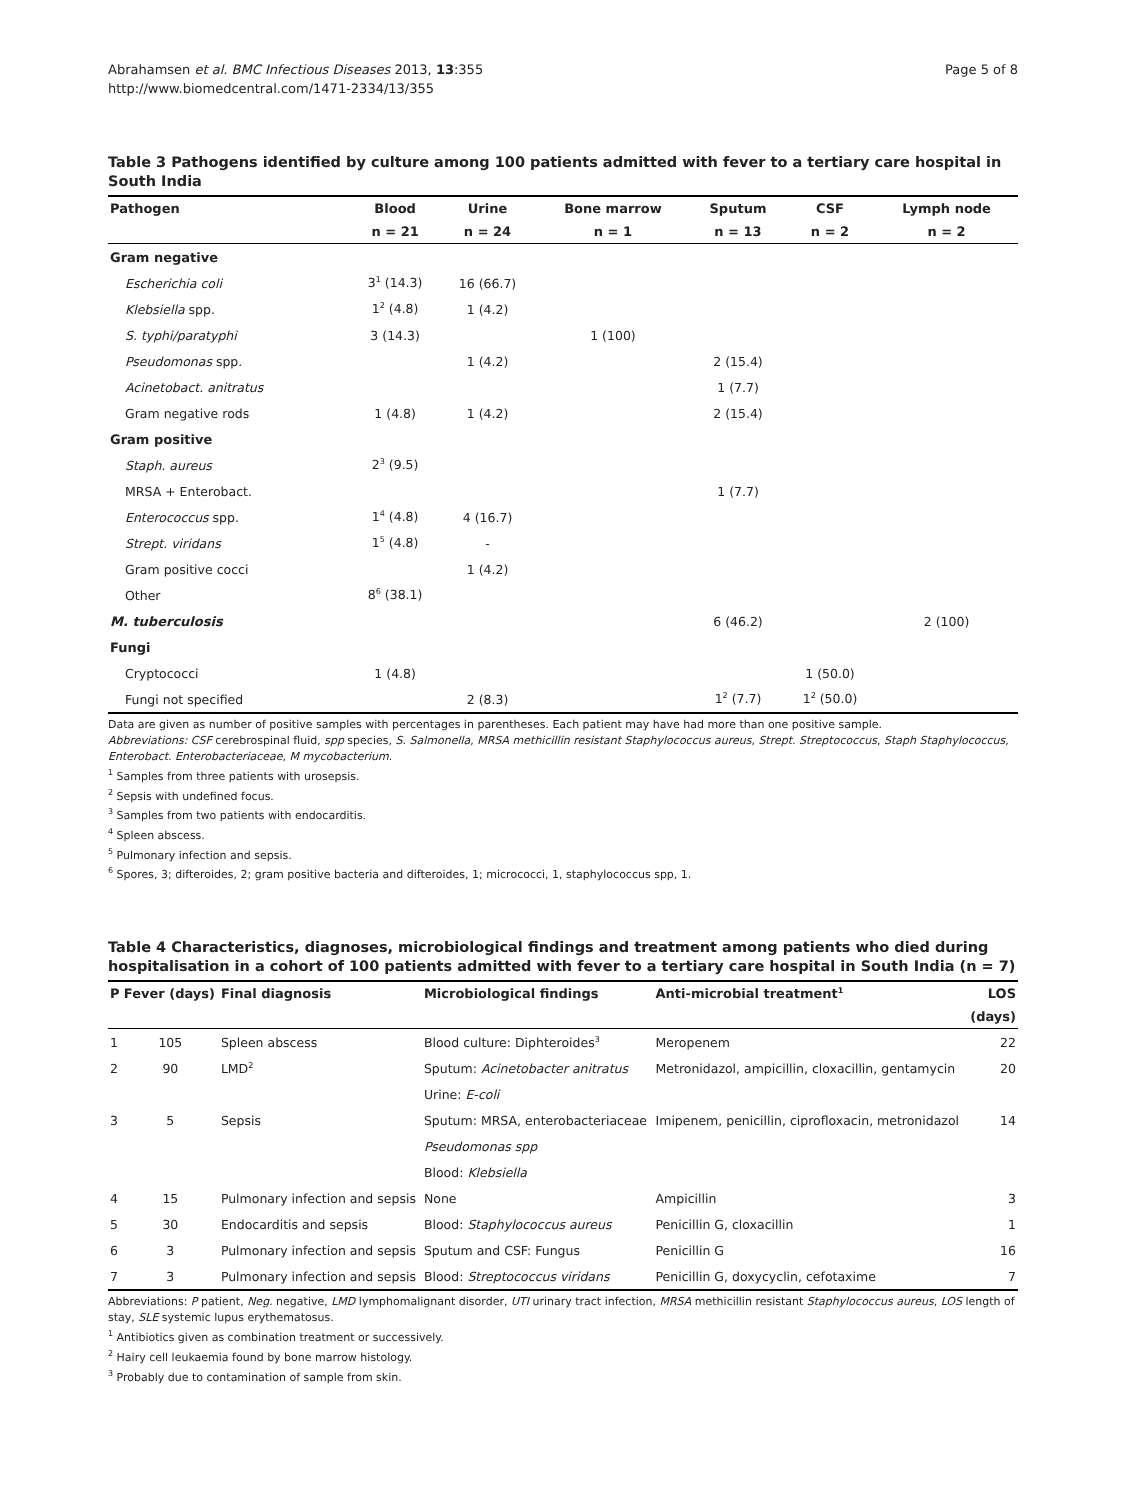Abrahamsen et al. BMC Infectious Diseases 2013, 13:355
http://www.biomedcentral.com/1471-2334/13/355
Page 5 of 8
Table 3 Pathogens identified by culture among 100 patients admitted with fever to a tertiary care hospital in South India
| Pathogen | Blood | Urine | Bone marrow | Sputum | CSF | Lymph node |
| --- | --- | --- | --- | --- | --- | --- |
| | n = 21 | n = 24 | n = 1 | n = 13 | n = 2 | n = 2 |
| Gram negative | | | | | | |
| Escherichia coli | 3<sup>1</sup> (14.3) | 16 (66.7) | | | | |
| Klebsiella spp. | 1<sup>2</sup> (4.8) | 1 (4.2) | | | | |
| S. typhi/paratyphi | 3 (14.3) | | 1 (100) | | | |
| Pseudomonas spp. | | 1 (4.2) | | 2 (15.4) | | |
| Acinetobact. anitratus | | | | 1 (7.7) | | |
| Gram negative rods | 1 (4.8) | 1 (4.2) | | 2 (15.4) | | |
| Gram positive | | | | | | |
| Staph. aureus | 2<sup>3</sup> (9.5) | | | | | |
| MRSA + Enterobact. | | | | 1 (7.7) | | |
| Enterococcus spp. | 1<sup>4</sup> (4.8) | 4 (16.7) | | | | |
| Strept. viridans | 1<sup>5</sup> (4.8) | - | | | | |
| Gram positive cocci | | 1 (4.2) | | | | |
| Other | 8<sup>6</sup> (38.1) | | | | | |
| M. tuberculosis | | | | 6 (46.2) | | 2 (100) |
| Fungi | | | | | | |
| Cryptococci | 1 (4.8) | | | | 1 (50.0) | |
| Fungi not specified | | 2 (8.3) | | 1<sup>2</sup> (7.7) | 1<sup>2</sup> (50.0) | |
Data are given as number of positive samples with percentages in parentheses. Each patient may have had more than one positive sample.
Abbreviations: CSF cerebrospinal fluid, spp species, S. Salmonella, MRSA methicillin resistant Staphylococcus aureus, Strept. Streptococcus, Staph Staphylococcus, Enterobact. Enterobacteriaceae, M mycobacterium.
<sup>1</sup> Samples from three patients with urosepsis.
<sup>2</sup> Sepsis with undefined focus.
<sup>3</sup> Samples from two patients with endocarditis.
<sup>4</sup> Spleen abscess.
<sup>5</sup> Pulmonary infection and sepsis.
<sup>6</sup> Spores, 3; difteroides, 2; gram positive bacteria and difteroides, 1; micrococci, 1, staphylococcus spp, 1.
Table 4 Characteristics, diagnoses, microbiological findings and treatment among patients who died during hospitalisation in a cohort of 100 patients admitted with fever to a tertiary care hospital in South India (n = 7)
| P | Fever (days) | Final diagnosis | Microbiological findings | Anti-microbial treatment<sup>1</sup> | LOS |
| --- | --- | --- | --- | --- | --- |
| | | | | | (days) |
| 1 | 105 | Spleen abscess | Blood culture: Diphteroides<sup>3</sup> | Meropenem | 22 |
| 2 | 90 | LMD<sup>2</sup> | Sputum: Acinetobacter anitratus | Metronidazol, ampicillin, cloxacillin, gentamycin | 20 |
| | | | Urine: E-coli | | |
| 3 | 5 | Sepsis | Sputum: MRSA, enterobacteriaceae | Imipenem, penicillin, ciprofloxacin, metronidazol | 14 |
| | | | Pseudomonas spp | | |
| | | | Blood: Klebsiella | | |
| 4 | 15 | Pulmonary infection and sepsis | None | Ampicillin | 3 |
| 5 | 30 | Endocarditis and sepsis | Blood: Staphylococcus aureus | Penicillin G, cloxacillin | 1 |
| 6 | 3 | Pulmonary infection and sepsis | Sputum and CSF: Fungus | Penicillin G | 16 |
| 7 | 3 | Pulmonary infection and sepsis | Blood: Streptococcus viridans | Penicillin G, doxycyclin, cefotaxime | 7 |
Abbreviations: P patient, Neg. negative, LMD lymphomalignant disorder, UTI urinary tract infection, MRSA methicillin resistant Staphylococcus aureus, LOS length of stay, SLE systemic lupus erythematosus.
<sup>1</sup> Antibiotics given as combination treatment or successively.
<sup>2</sup> Hairy cell leukaemia found by bone marrow histology.
<sup>3</sup> Probably due to contamination of sample from skin.